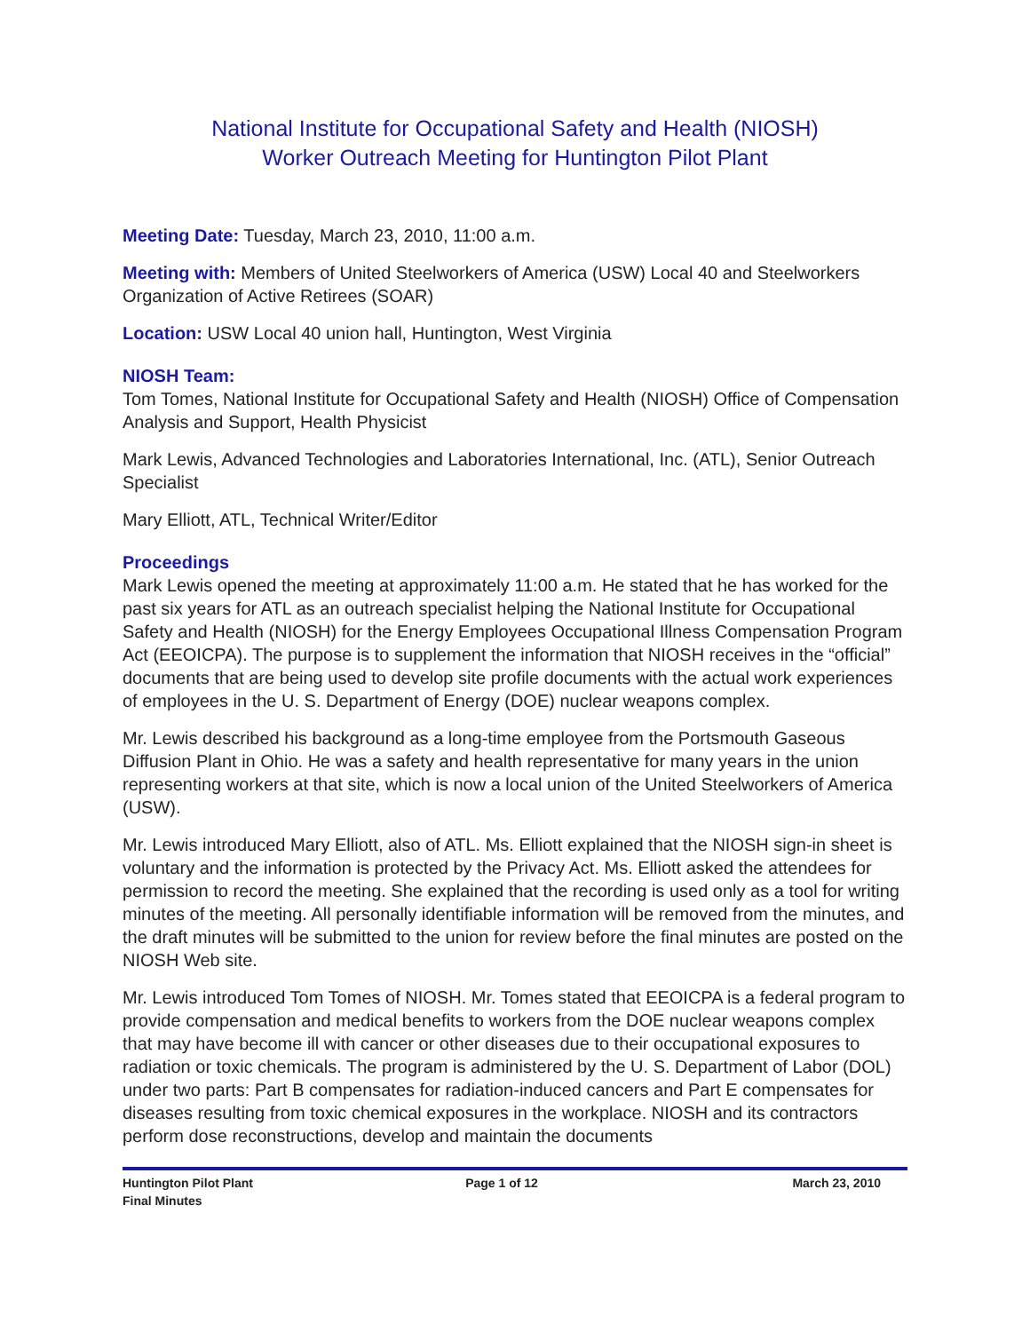National Institute for Occupational Safety and Health (NIOSH)
Worker Outreach Meeting for Huntington Pilot Plant
Meeting Date: Tuesday, March 23, 2010, 11:00 a.m.
Meeting with: Members of United Steelworkers of America (USW) Local 40 and Steelworkers Organization of Active Retirees (SOAR)
Location: USW Local 40 union hall, Huntington, West Virginia
NIOSH Team:
Tom Tomes, National Institute for Occupational Safety and Health (NIOSH) Office of Compensation Analysis and Support, Health Physicist
Mark Lewis, Advanced Technologies and Laboratories International, Inc. (ATL), Senior Outreach Specialist
Mary Elliott, ATL, Technical Writer/Editor
Proceedings
Mark Lewis opened the meeting at approximately 11:00 a.m. He stated that he has worked for the past six years for ATL as an outreach specialist helping the National Institute for Occupational Safety and Health (NIOSH) for the Energy Employees Occupational Illness Compensation Program Act (EEOICPA). The purpose is to supplement the information that NIOSH receives in the “official” documents that are being used to develop site profile documents with the actual work experiences of employees in the U. S. Department of Energy (DOE) nuclear weapons complex.
Mr. Lewis described his background as a long-time employee from the Portsmouth Gaseous Diffusion Plant in Ohio. He was a safety and health representative for many years in the union representing workers at that site, which is now a local union of the United Steelworkers of America (USW).
Mr. Lewis introduced Mary Elliott, also of ATL. Ms. Elliott explained that the NIOSH sign-in sheet is voluntary and the information is protected by the Privacy Act. Ms. Elliott asked the attendees for permission to record the meeting. She explained that the recording is used only as a tool for writing minutes of the meeting. All personally identifiable information will be removed from the minutes, and the draft minutes will be submitted to the union for review before the final minutes are posted on the NIOSH Web site.
Mr. Lewis introduced Tom Tomes of NIOSH. Mr. Tomes stated that EEOICPA is a federal program to provide compensation and medical benefits to workers from the DOE nuclear weapons complex that may have become ill with cancer or other diseases due to their occupational exposures to radiation or toxic chemicals. The program is administered by the U. S. Department of Labor (DOL) under two parts: Part B compensates for radiation-induced cancers and Part E compensates for diseases resulting from toxic chemical exposures in the workplace. NIOSH and its contractors perform dose reconstructions, develop and maintain the documents
Huntington Pilot Plant
Final Minutes
Page 1 of 12 March 23, 2010